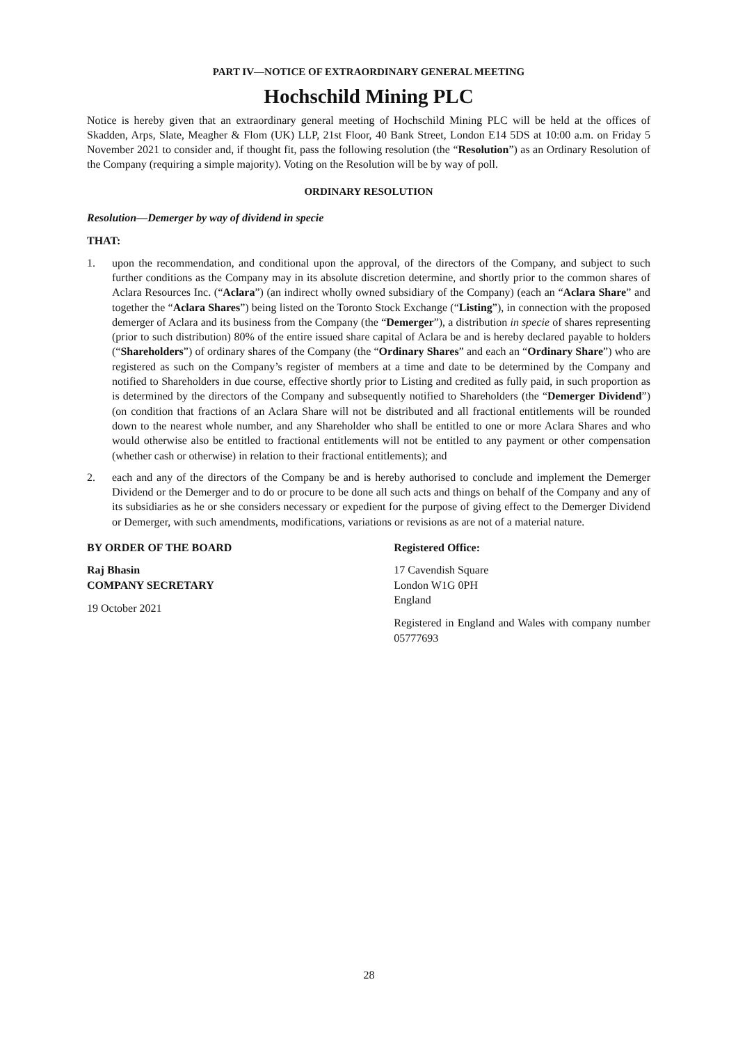PART IV—NOTICE OF EXTRAORDINARY GENERAL MEETING
Hochschild Mining PLC
Notice is hereby given that an extraordinary general meeting of Hochschild Mining PLC will be held at the offices of Skadden, Arps, Slate, Meagher & Flom (UK) LLP, 21st Floor, 40 Bank Street, London E14 5DS at 10:00 a.m. on Friday 5 November 2021 to consider and, if thought fit, pass the following resolution (the “Resolution”) as an Ordinary Resolution of the Company (requiring a simple majority). Voting on the Resolution will be by way of poll.
ORDINARY RESOLUTION
Resolution—Demerger by way of dividend in specie
THAT:
1. upon the recommendation, and conditional upon the approval, of the directors of the Company, and subject to such further conditions as the Company may in its absolute discretion determine, and shortly prior to the common shares of Aclara Resources Inc. (“Aclara”) (an indirect wholly owned subsidiary of the Company) (each an “Aclara Share” and together the “Aclara Shares”) being listed on the Toronto Stock Exchange (“Listing”), in connection with the proposed demerger of Aclara and its business from the Company (the “Demerger”), a distribution in specie of shares representing (prior to such distribution) 80% of the entire issued share capital of Aclara be and is hereby declared payable to holders (“Shareholders”) of ordinary shares of the Company (the “Ordinary Shares” and each an “Ordinary Share”) who are registered as such on the Company’s register of members at a time and date to be determined by the Company and notified to Shareholders in due course, effective shortly prior to Listing and credited as fully paid, in such proportion as is determined by the directors of the Company and subsequently notified to Shareholders (the “Demerger Dividend”) (on condition that fractions of an Aclara Share will not be distributed and all fractional entitlements will be rounded down to the nearest whole number, and any Shareholder who shall be entitled to one or more Aclara Shares and who would otherwise also be entitled to fractional entitlements will not be entitled to any payment or other compensation (whether cash or otherwise) in relation to their fractional entitlements); and
2. each and any of the directors of the Company be and is hereby authorised to conclude and implement the Demerger Dividend or the Demerger and to do or procure to be done all such acts and things on behalf of the Company and any of its subsidiaries as he or she considers necessary or expedient for the purpose of giving effect to the Demerger Dividend or Demerger, with such amendments, modifications, variations or revisions as are not of a material nature.
BY ORDER OF THE BOARD
Raj Bhasin
COMPANY SECRETARY
19 October 2021
Registered Office:
17 Cavendish Square
London W1G 0PH
England
Registered in England and Wales with company number 05777693
28